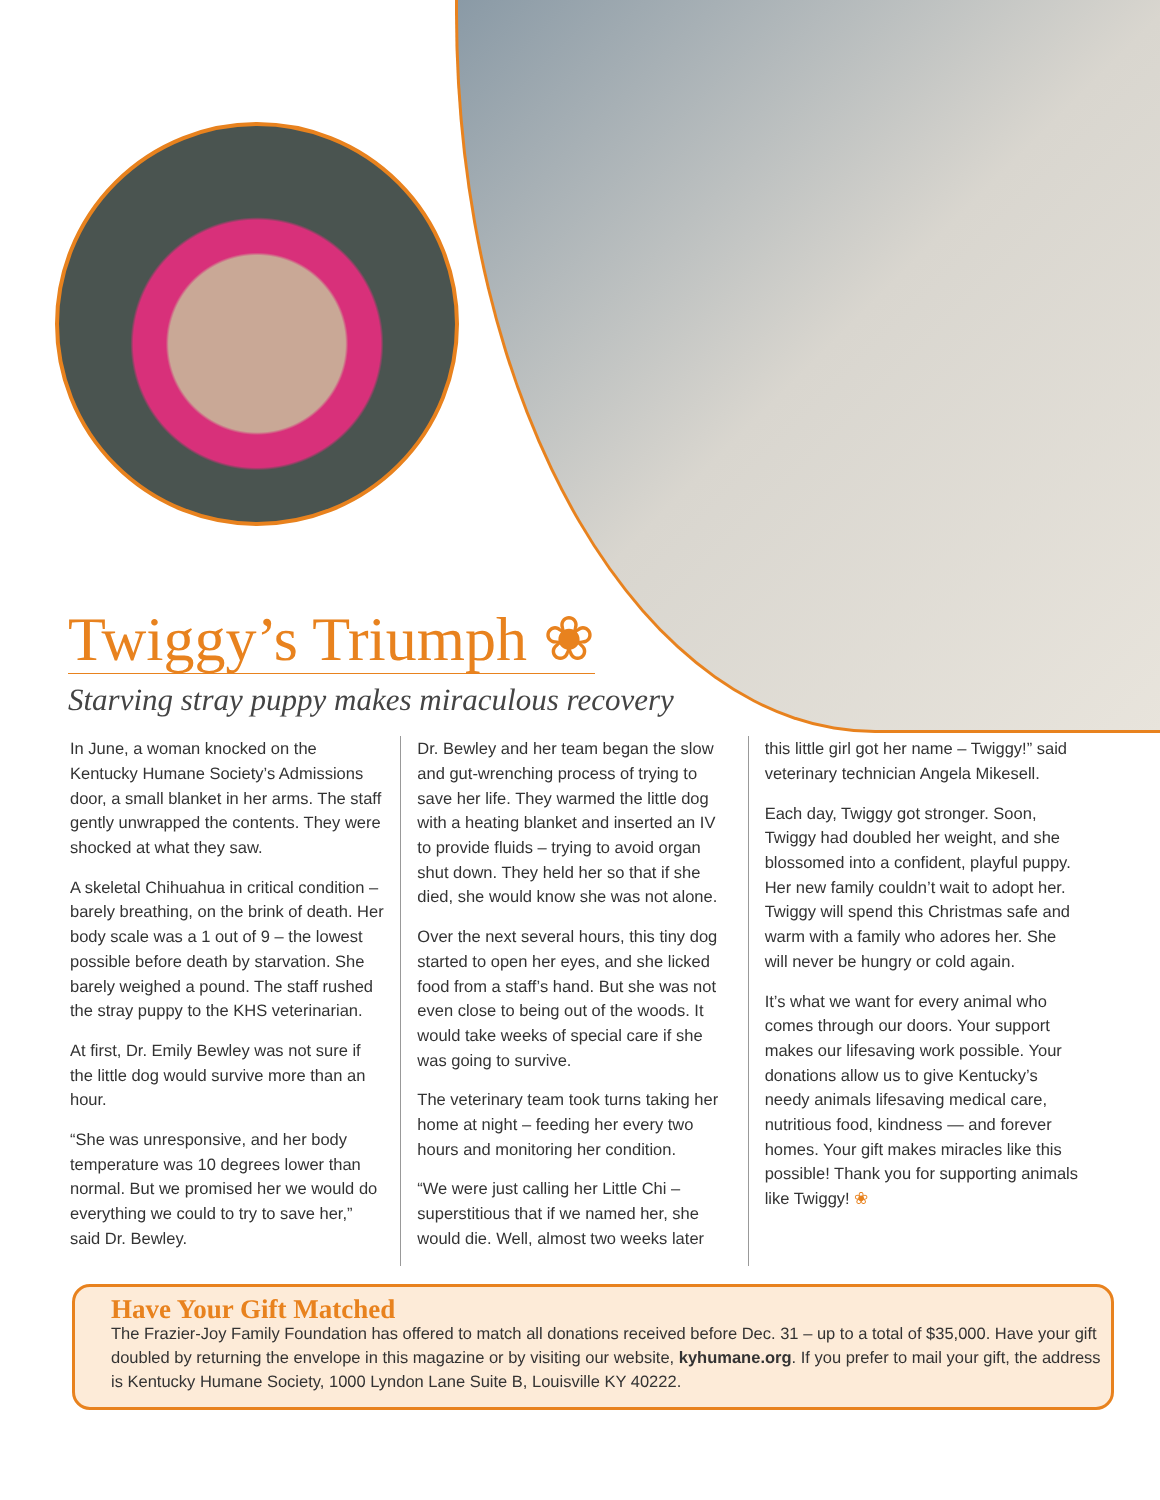Twiggy’s Triumph ❀
Starving stray puppy makes miraculous recovery
In June, a woman knocked on the Kentucky Humane Society’s Admissions door, a small blanket in her arms. The staff gently unwrapped the contents. They were shocked at what they saw.
A skeletal Chihuahua in critical condition – barely breathing, on the brink of death. Her body scale was a 1 out of 9 – the lowest possible before death by starvation. She barely weighed a pound. The staff rushed the stray puppy to the KHS veterinarian.
At first, Dr. Emily Bewley was not sure if the little dog would survive more than an hour.
“She was unresponsive, and her body temperature was 10 degrees lower than normal. But we promised her we would do everything we could to try to save her,” said Dr. Bewley.
Dr. Bewley and her team began the slow and gut-wrenching process of trying to save her life. They warmed the little dog with a heating blanket and inserted an IV to provide fluids – trying to avoid organ shut down. They held her so that if she died, she would know she was not alone.
Over the next several hours, this tiny dog started to open her eyes, and she licked food from a staff’s hand. But she was not even close to being out of the woods. It would take weeks of special care if she was going to survive.
The veterinary team took turns taking her home at night – feeding her every two hours and monitoring her condition.
“We were just calling her Little Chi – superstitious that if we named her, she would die. Well, almost two weeks later
this little girl got her name – Twiggy!” said veterinary technician Angela Mikesell.
Each day, Twiggy got stronger. Soon, Twiggy had doubled her weight, and she blossomed into a confident, playful puppy. Her new family couldn’t wait to adopt her. Twiggy will spend this Christmas safe and warm with a family who adores her. She will never be hungry or cold again.
It’s what we want for every animal who comes through our doors. Your support makes our lifesaving work possible. Your donations allow us to give Kentucky’s needy animals lifesaving medical care, nutritious food, kindness — and forever homes. Your gift makes miracles like this possible! Thank you for supporting animals like Twiggy! ❀
Have Your Gift Matched
The Frazier-Joy Family Foundation has offered to match all donations received before Dec. 31 – up to a total of $35,000. Have your gift doubled by returning the envelope in this magazine or by visiting our website, kyhumane.org. If you prefer to mail your gift, the address is Kentucky Humane Society, 1000 Lyndon Lane Suite B, Louisville KY 40222.